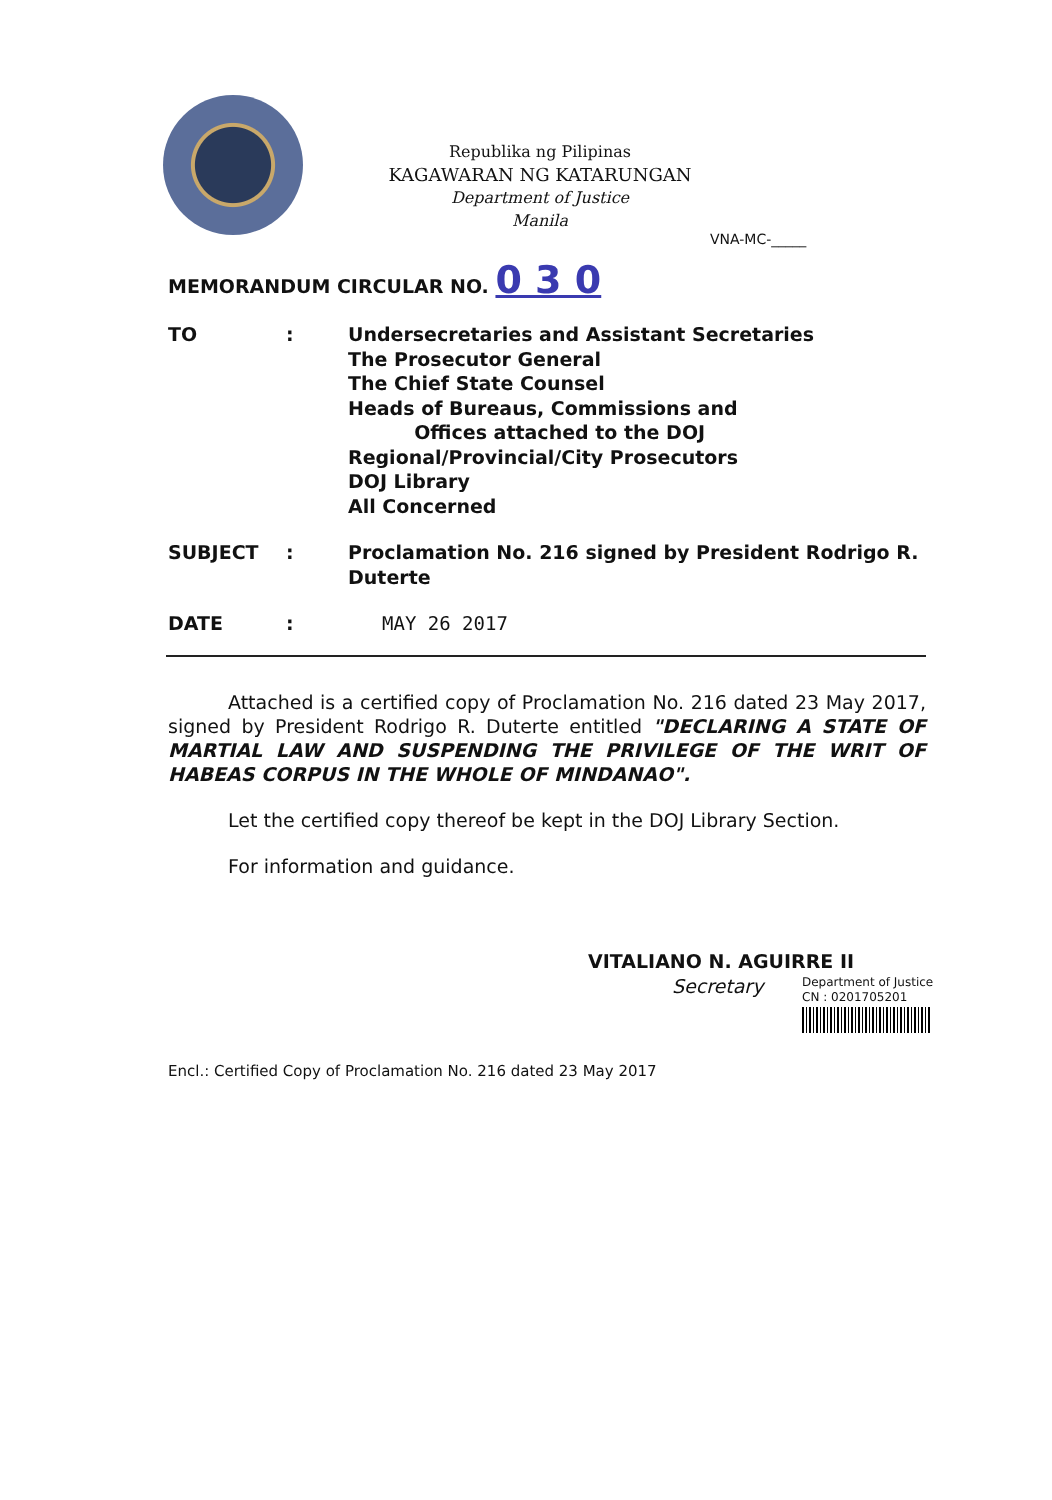Republika ng Pilipinas
KAGAWARAN NG KATARUNGAN
Department of Justice
Manila
VNA-MC-_____
MEMORANDUM CIRCULAR NO. 0 3 0
TO : Undersecretaries and Assistant Secretaries
The Prosecutor General
The Chief State Counsel
Heads of Bureaus, Commissions and
Offices attached to the DOJ
Regional/Provincial/City Prosecutors
DOJ Library
All Concerned
SUBJECT : Proclamation No. 216 signed by President Rodrigo R. Duterte
DATE : MAY 26 2017
Attached is a certified copy of Proclamation No. 216 dated 23 May 2017, signed by President Rodrigo R. Duterte entitled "DECLARING A STATE OF MARTIAL LAW AND SUSPENDING THE PRIVILEGE OF THE WRIT OF HABEAS CORPUS IN THE WHOLE OF MINDANAO".
Let the certified copy thereof be kept in the DOJ Library Section.
For information and guidance.
VITALIANO N. AGUIRRE II
Secretary
Department of Justice
CN : 0201705201
Encl.: Certified Copy of Proclamation No. 216 dated 23 May 2017